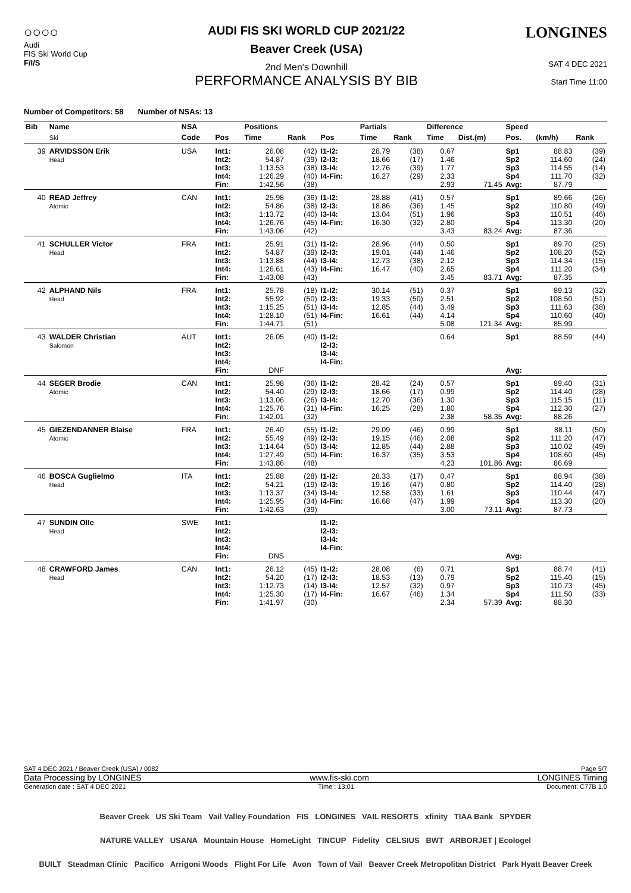○○○○
Audi
FIS Ski World Cup
F/I/S
AUDI FIS SKI WORLD CUP 2021/22
Beaver Creek (USA)
2nd Men's Downhill
PERFORMANCE ANALYSIS BY BIB
LONGINES
SAT 4 DEC 2021
Start Time 11:00
Number of Competitors: 58 Number of NSAs: 13
| Bib | Name | NSA | | Positions | | | Partials | | Difference | | Speed | | |
| --- | --- | --- | --- | --- | --- | --- | --- | --- | --- | --- | --- | --- | --- |
| | Ski | Code | Pos | Time | Rank | Pos | Time | Rank | Time | Dist.(m) | Pos. | (km/h) | Rank |
| 39 | ARVIDSSON Erik Head | USA | Int1: Int2: Int3: Int4: Fin: | 26.08 54.87 1:13.53 1:26.29 1:42.56 | (42) (39) (38) (40) (38) | I1-I2: I2-I3: I3-I4: I4-Fin: | 28.79 18.66 12.76 16.27 | (38) (17) (39) (29) | 0.67 1.46 1.77 2.33 2.93 | 71.45 | Sp1 Sp2 Sp3 Sp4 Avg: | 88.83 114.60 114.55 111.70 87.79 | (39) (24) (14) (32) |
| 40 | READ Jeffrey Atomic | CAN | Int1: Int2: Int3: Int4: Fin: | 25.98 54.86 1:13.72 1:26.76 1:43.06 | (36) (38) (40) (45) (42) | I1-I2: I2-I3: I3-I4: I4-Fin: | 28.88 18.86 13.04 16.30 | (41) (36) (51) (32) | 0.57 1.45 1.96 2.80 3.43 | 83.24 | Sp1 Sp2 Sp3 Sp4 Avg: | 89.66 110.80 110.51 113.30 87.36 | (26) (49) (46) (20) |
| 41 | SCHULLER Victor Head | FRA | Int1: Int2: Int3: Int4: Fin: | 25.91 54.87 1:13.88 1:26.61 1:43.08 | (31) (39) (44) (43) (43) | I1-I2: I2-I3: I3-I4: I4-Fin: | 28.96 19.01 12.73 16.47 | (44) (44) (38) (40) | 0.50 1.46 2.12 2.65 3.45 | 83.71 | Sp1 Sp2 Sp3 Sp4 Avg: | 89.70 108.20 114.34 111.20 87.35 | (25) (52) (15) (34) |
| 42 | ALPHAND Nils Head | FRA | Int1: Int2: Int3: Int4: Fin: | 25.78 55.92 1:15.25 1:28.10 1:44.71 | (18) (50) (51) (51) (51) | I1-I2: I2-I3: I3-I4: I4-Fin: | 30.14 19.33 12.85 16.61 | (51) (50) (44) (44) | 0.37 2.51 3.49 4.14 5.08 | 121.34 | Sp1 Sp2 Sp3 Sp4 Avg: | 89.13 108.50 111.63 110.60 85.99 | (32) (51) (38) (40) |
| 43 | WALDER Christian Salomon | AUT | Int1: Int2: Int3: Int4: Fin: | 26.05 DNF | (40) | I1-I2: I2-I3: I3-I4: I4-Fin: | | | 0.64 | | Sp1 Avg: | 88.59 | (44) |
| 44 | SEGER Brodie Atomic | CAN | Int1: Int2: Int3: Int4: Fin: | 25.98 54.40 1:13.06 1:25.76 1:42.01 | (36) (29) (26) (31) (32) | I1-I2: I2-I3: I3-I4: I4-Fin: | 28.42 18.66 12.70 16.25 | (24) (17) (36) (28) | 0.57 0.99 1.30 1.80 2.38 | 58.35 | Sp1 Sp2 Sp3 Sp4 Avg: | 89.40 114.40 115.15 112.30 88.26 | (31) (28) (11) (27) |
| 45 | GIEZENDANNER Blaise Atomic | FRA | Int1: Int2: Int3: Int4: Fin: | 26.40 55.49 1:14.64 1:27.49 1:43.86 | (55) (49) (50) (50) (48) | I1-I2: I2-I3: I3-I4: I4-Fin: | 29.09 19.15 12.85 16.37 | (46) (46) (44) (35) | 0.99 2.08 2.88 3.53 4.23 | 101.86 | Sp1 Sp2 Sp3 Sp4 Avg: | 88.11 111.20 110.02 108.60 86.69 | (50) (47) (49) (45) |
| 46 | BOSCA Guglielmo Head | ITA | Int1: Int2: Int3: Int4: Fin: | 25.88 54.21 1:13.37 1:25.95 1:42.63 | (28) (19) (34) (34) (39) | I1-I2: I2-I3: I3-I4: I4-Fin: | 28.33 19.16 12.58 16.68 | (17) (47) (33) (47) | 0.47 0.80 1.61 1.99 3.00 | 73.11 | Sp1 Sp2 Sp3 Sp4 Avg: | 88.94 114.40 110.44 113.30 87.73 | (38) (28) (47) (20) |
| 47 | SUNDIN Olle Head | SWE | Int1: Int2: Int3: Int4: Fin: | DNS | | I1-I2: I2-I3: I3-I4: I4-Fin: | | | | | Avg: | | |
| 48 | CRAWFORD James Head | CAN | Int1: Int2: Int3: Int4: Fin: | 26.12 54.20 1:12.73 1:25.30 1:41.97 | (45) (17) (14) (17) (30) | I1-I2: I2-I3: I3-I4: I4-Fin: | 28.08 18.53 12.57 16.67 | (6) (13) (32) (46) | 0.71 0.79 0.97 1.34 2.34 | 57.39 | Sp1 Sp2 Sp3 Sp4 Avg: | 88.74 115.40 110.73 111.50 88.30 | (41) (15) (45) (33) |
SAT 4 DEC 2021 / Beaver Creek (USA) / 0082 Page 5/7
Data Processing by LONGINES www.fis-ski.com LONGINES Timing
Generation date : SAT 4 DEC 2021 Time : 13:01 Document: C77B 1.0
Beaver Creek US Ski Team Vail Valley Foundation FIS LONGINES VAIL RESORTS xfinity TIAA Bank SPYDER
NATURE VALLEY USANA Mountain House HomeLight TINCUP Fidelity CELSIUS BWT ARBORJET | Ecologel
BUILT Steadman Clinic Pacifico Arrigoni Woods Flight For Life Avon Town of Vail Beaver Creek Metropolitan District Park Hyatt Beaver Creek